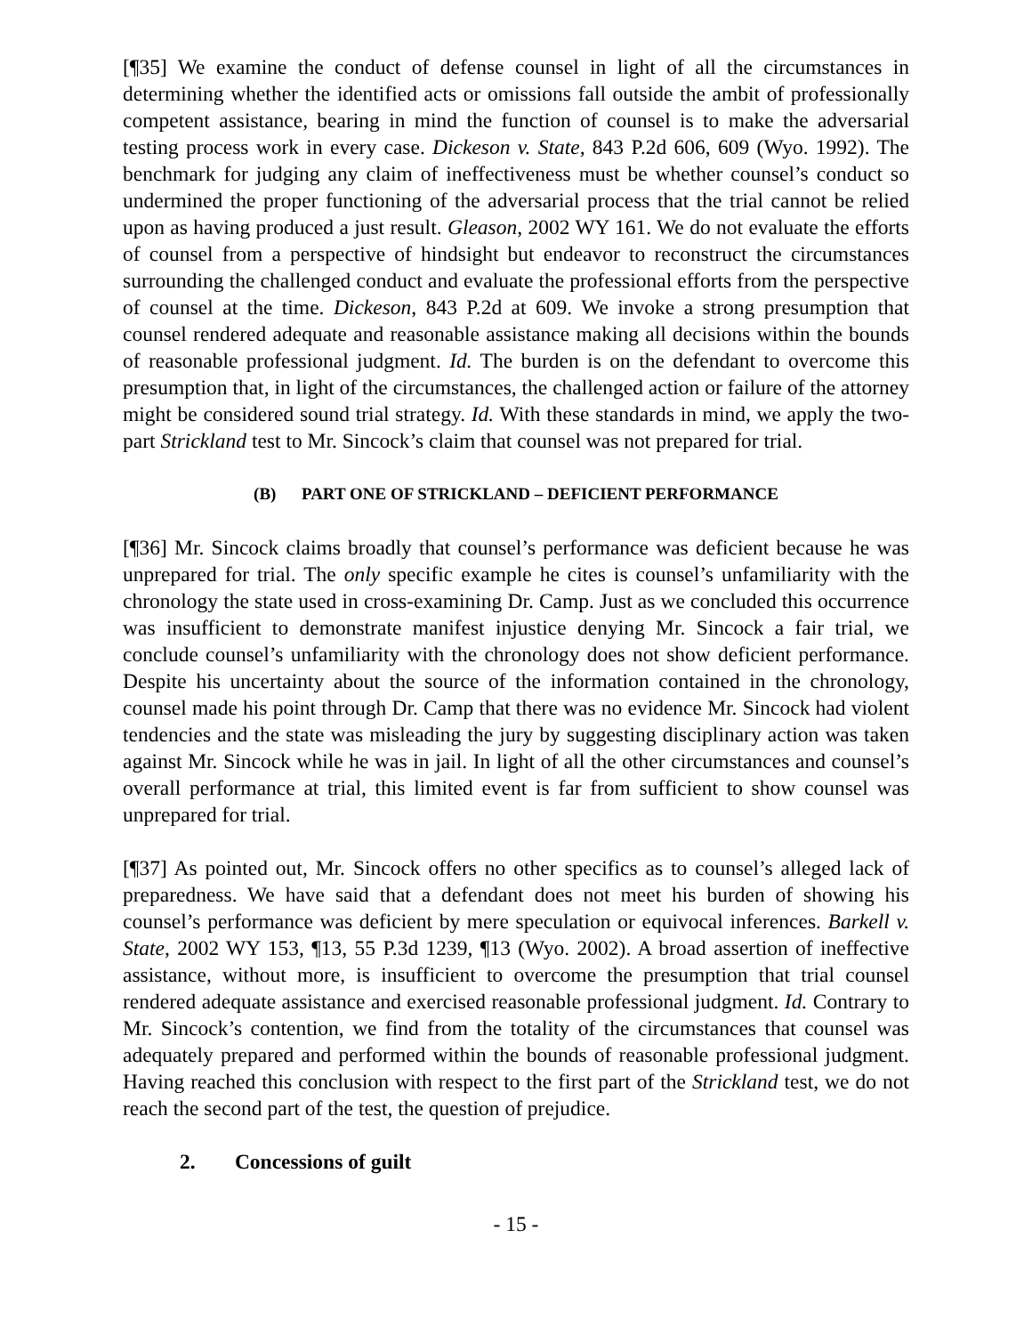[¶35] We examine the conduct of defense counsel in light of all the circumstances in determining whether the identified acts or omissions fall outside the ambit of professionally competent assistance, bearing in mind the function of counsel is to make the adversarial testing process work in every case. Dickeson v. State, 843 P.2d 606, 609 (Wyo. 1992). The benchmark for judging any claim of ineffectiveness must be whether counsel’s conduct so undermined the proper functioning of the adversarial process that the trial cannot be relied upon as having produced a just result. Gleason, 2002 WY 161. We do not evaluate the efforts of counsel from a perspective of hindsight but endeavor to reconstruct the circumstances surrounding the challenged conduct and evaluate the professional efforts from the perspective of counsel at the time. Dickeson, 843 P.2d at 609. We invoke a strong presumption that counsel rendered adequate and reasonable assistance making all decisions within the bounds of reasonable professional judgment. Id. The burden is on the defendant to overcome this presumption that, in light of the circumstances, the challenged action or failure of the attorney might be considered sound trial strategy. Id. With these standards in mind, we apply the two-part Strickland test to Mr. Sincock’s claim that counsel was not prepared for trial.
(B) PART ONE OF STRICKLAND – DEFICIENT PERFORMANCE
[¶36] Mr. Sincock claims broadly that counsel’s performance was deficient because he was unprepared for trial. The only specific example he cites is counsel’s unfamiliarity with the chronology the state used in cross-examining Dr. Camp. Just as we concluded this occurrence was insufficient to demonstrate manifest injustice denying Mr. Sincock a fair trial, we conclude counsel’s unfamiliarity with the chronology does not show deficient performance. Despite his uncertainty about the source of the information contained in the chronology, counsel made his point through Dr. Camp that there was no evidence Mr. Sincock had violent tendencies and the state was misleading the jury by suggesting disciplinary action was taken against Mr. Sincock while he was in jail. In light of all the other circumstances and counsel’s overall performance at trial, this limited event is far from sufficient to show counsel was unprepared for trial.
[¶37] As pointed out, Mr. Sincock offers no other specifics as to counsel’s alleged lack of preparedness. We have said that a defendant does not meet his burden of showing his counsel’s performance was deficient by mere speculation or equivocal inferences. Barkell v. State, 2002 WY 153, ¶13, 55 P.3d 1239, ¶13 (Wyo. 2002). A broad assertion of ineffective assistance, without more, is insufficient to overcome the presumption that trial counsel rendered adequate assistance and exercised reasonable professional judgment. Id. Contrary to Mr. Sincock’s contention, we find from the totality of the circumstances that counsel was adequately prepared and performed within the bounds of reasonable professional judgment. Having reached this conclusion with respect to the first part of the Strickland test, we do not reach the second part of the test, the question of prejudice.
2. Concessions of guilt
- 15 -